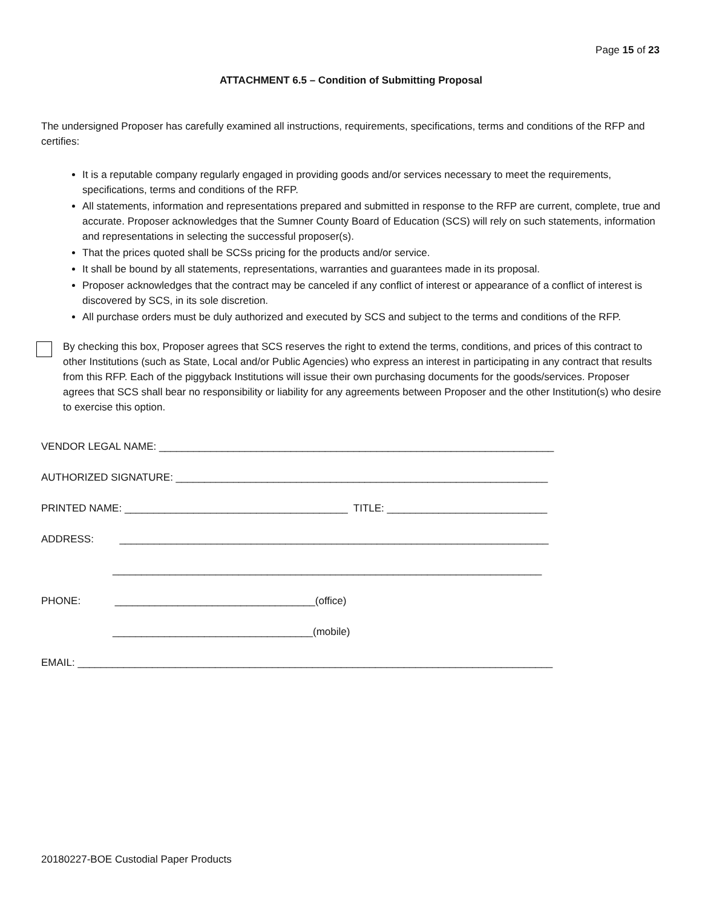Page 15 of 23
ATTACHMENT 6.5 – Condition of Submitting Proposal
The undersigned Proposer has carefully examined all instructions, requirements, specifications, terms and conditions of the RFP and certifies:
It is a reputable company regularly engaged in providing goods and/or services necessary to meet the requirements, specifications, terms and conditions of the RFP.
All statements, information and representations prepared and submitted in response to the RFP are current, complete, true and accurate. Proposer acknowledges that the Sumner County Board of Education (SCS) will rely on such statements, information and representations in selecting the successful proposer(s).
That the prices quoted shall be SCSs pricing for the products and/or service.
It shall be bound by all statements, representations, warranties and guarantees made in its proposal.
Proposer acknowledges that the contract may be canceled if any conflict of interest or appearance of a conflict of interest is discovered by SCS, in its sole discretion.
All purchase orders must be duly authorized and executed by SCS and subject to the terms and conditions of the RFP.
By checking this box, Proposer agrees that SCS reserves the right to extend the terms, conditions, and prices of this contract to other Institutions (such as State, Local and/or Public Agencies) who express an interest in participating in any contract that results from this RFP. Each of the piggyback Institutions will issue their own purchasing documents for the goods/services. Proposer agrees that SCS shall bear no responsibility or liability for any agreements between Proposer and the other Institution(s) who desire to exercise this option.
VENDOR LEGAL NAME: _____________________________________________________________________
AUTHORIZED SIGNATURE: _________________________________________________________________
PRINTED NAME: _______________________________________ TITLE: ____________________________
ADDRESS: ___________________________________________________________________________
___________________________________________________________________________
PHONE: ___________________________________(office)
___________________________________(mobile)
EMAIL: ___________________________________________________________________________________
20180227-BOE Custodial Paper Products